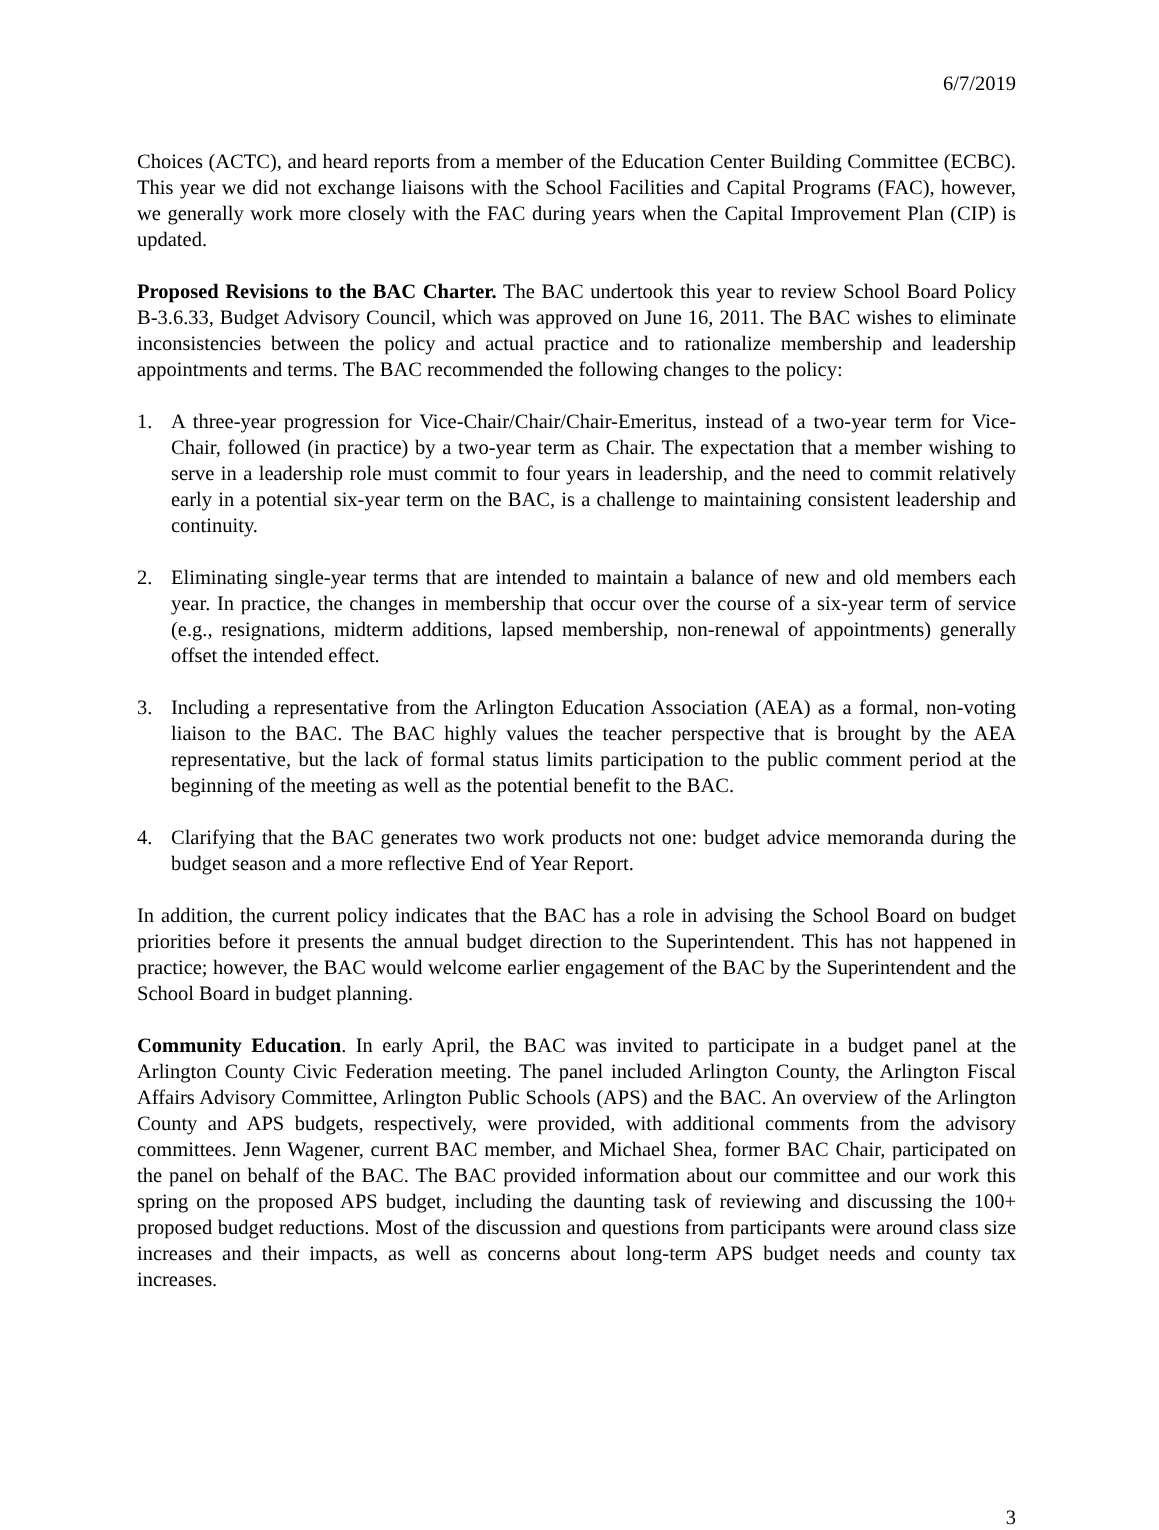6/7/2019
Choices (ACTC), and heard reports from a member of the Education Center Building Committee (ECBC). This year we did not exchange liaisons with the School Facilities and Capital Programs (FAC), however, we generally work more closely with the FAC during years when the Capital Improvement Plan (CIP) is updated.
Proposed Revisions to the BAC Charter. The BAC undertook this year to review School Board Policy B-3.6.33, Budget Advisory Council, which was approved on June 16, 2011. The BAC wishes to eliminate inconsistencies between the policy and actual practice and to rationalize membership and leadership appointments and terms. The BAC recommended the following changes to the policy:
1. A three-year progression for Vice-Chair/Chair/Chair-Emeritus, instead of a two-year term for Vice-Chair, followed (in practice) by a two-year term as Chair. The expectation that a member wishing to serve in a leadership role must commit to four years in leadership, and the need to commit relatively early in a potential six-year term on the BAC, is a challenge to maintaining consistent leadership and continuity.
2. Eliminating single-year terms that are intended to maintain a balance of new and old members each year. In practice, the changes in membership that occur over the course of a six-year term of service (e.g., resignations, midterm additions, lapsed membership, non-renewal of appointments) generally offset the intended effect.
3. Including a representative from the Arlington Education Association (AEA) as a formal, non-voting liaison to the BAC. The BAC highly values the teacher perspective that is brought by the AEA representative, but the lack of formal status limits participation to the public comment period at the beginning of the meeting as well as the potential benefit to the BAC.
4. Clarifying that the BAC generates two work products not one: budget advice memoranda during the budget season and a more reflective End of Year Report.
In addition, the current policy indicates that the BAC has a role in advising the School Board on budget priorities before it presents the annual budget direction to the Superintendent. This has not happened in practice; however, the BAC would welcome earlier engagement of the BAC by the Superintendent and the School Board in budget planning.
Community Education. In early April, the BAC was invited to participate in a budget panel at the Arlington County Civic Federation meeting. The panel included Arlington County, the Arlington Fiscal Affairs Advisory Committee, Arlington Public Schools (APS) and the BAC. An overview of the Arlington County and APS budgets, respectively, were provided, with additional comments from the advisory committees. Jenn Wagener, current BAC member, and Michael Shea, former BAC Chair, participated on the panel on behalf of the BAC. The BAC provided information about our committee and our work this spring on the proposed APS budget, including the daunting task of reviewing and discussing the 100+ proposed budget reductions. Most of the discussion and questions from participants were around class size increases and their impacts, as well as concerns about long-term APS budget needs and county tax increases.
3